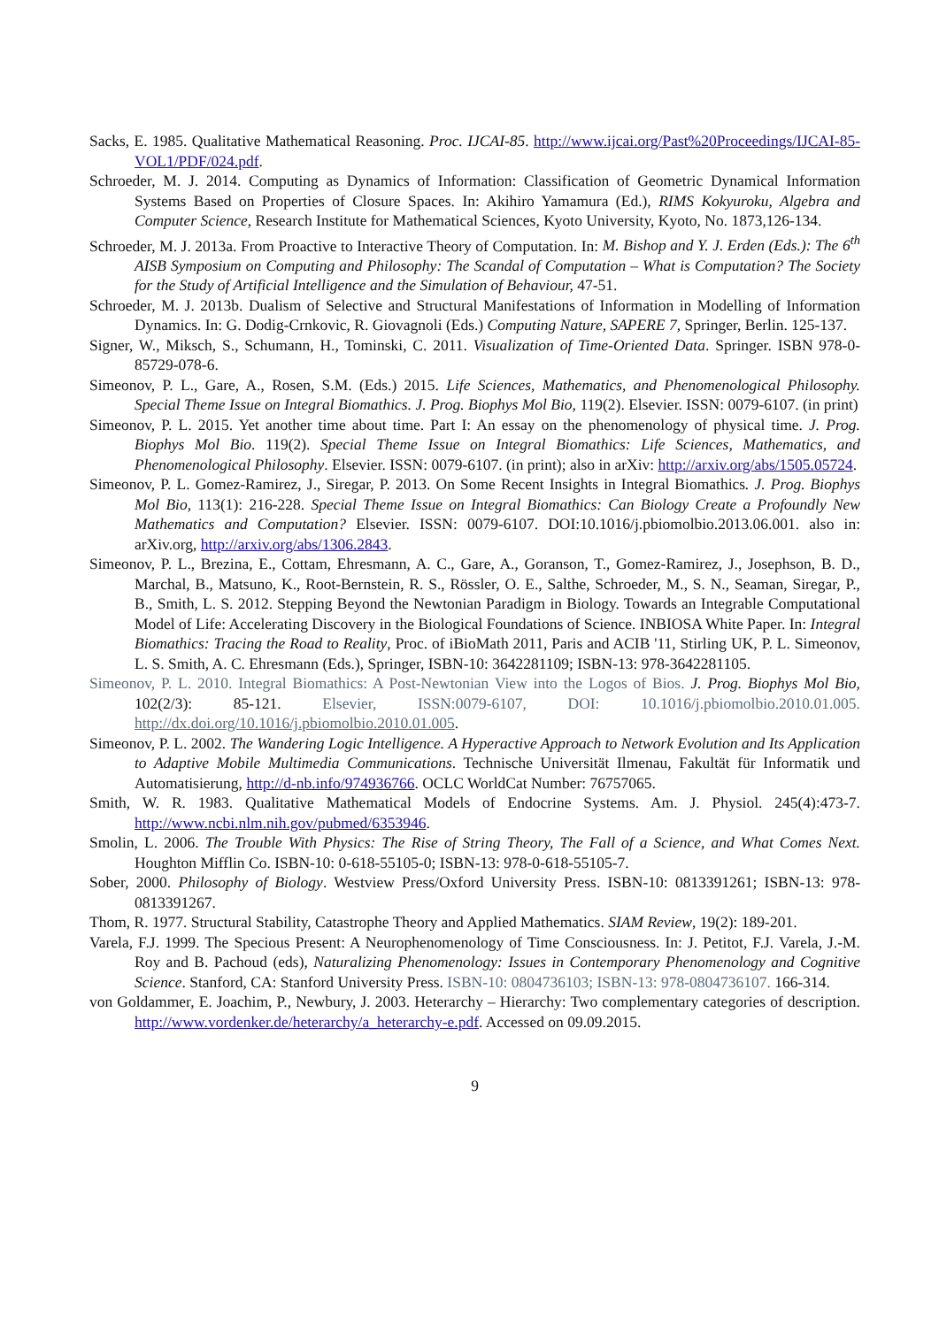Sacks, E. 1985. Qualitative Mathematical Reasoning. Proc. IJCAI-85. http://www.ijcai.org/Past%20Proceedings/IJCAI-85-VOL1/PDF/024.pdf.
Schroeder, M. J. 2014. Computing as Dynamics of Information: Classification of Geometric Dynamical Information Systems Based on Properties of Closure Spaces. In: Akihiro Yamamura (Ed.), RIMS Kokyuroku, Algebra and Computer Science, Research Institute for Mathematical Sciences, Kyoto University, Kyoto, No. 1873,126-134.
Schroeder, M. J. 2013a. From Proactive to Interactive Theory of Computation. In: M. Bishop and Y. J. Erden (Eds.): The 6<sup>th</sup> AISB Symposium on Computing and Philosophy: The Scandal of Computation – What is Computation? The Society for the Study of Artificial Intelligence and the Simulation of Behaviour, 47-51.
Schroeder, M. J. 2013b. Dualism of Selective and Structural Manifestations of Information in Modelling of Information Dynamics. In: G. Dodig-Crnkovic, R. Giovagnoli (Eds.) Computing Nature, SAPERE 7, Springer, Berlin. 125-137.
Signer, W., Miksch, S., Schumann, H., Tominski, C. 2011. Visualization of Time-Oriented Data. Springer. ISBN 978-0-85729-078-6.
Simeonov, P. L., Gare, A., Rosen, S.M. (Eds.) 2015. Life Sciences, Mathematics, and Phenomenological Philosophy. Special Theme Issue on Integral Biomathics. J. Prog. Biophys Mol Bio, 119(2). Elsevier. ISSN: 0079-6107. (in print)
Simeonov, P. L. 2015. Yet another time about time. Part I: An essay on the phenomenology of physical time. J. Prog. Biophys Mol Bio. 119(2). Special Theme Issue on Integral Biomathics: Life Sciences, Mathematics, and Phenomenological Philosophy. Elsevier. ISSN: 0079-6107. (in print); also in arXiv: http://arxiv.org/abs/1505.05724.
Simeonov, P. L. Gomez-Ramirez, J., Siregar, P. 2013. On Some Recent Insights in Integral Biomathics. J. Prog. Biophys Mol Bio, 113(1): 216-228. Special Theme Issue on Integral Biomathics: Can Biology Create a Profoundly New Mathematics and Computation? Elsevier. ISSN: 0079-6107. DOI:10.1016/j.pbiomolbio.2013.06.001. also in: arXiv.org, http://arxiv.org/abs/1306.2843.
Simeonov, P. L., Brezina, E., Cottam, Ehresmann, A. C., Gare, A., Goranson, T., Gomez-Ramirez, J., Josephson, B. D., Marchal, B., Matsuno, K., Root-Bernstein, R. S., Rössler, O. E., Salthe, Schroeder, M., S. N., Seaman, Siregar, P., B., Smith, L. S. 2012. Stepping Beyond the Newtonian Paradigm in Biology. Towards an Integrable Computational Model of Life: Accelerating Discovery in the Biological Foundations of Science. INBIOSA White Paper. In: Integral Biomathics: Tracing the Road to Reality, Proc. of iBioMath 2011, Paris and ACIB '11, Stirling UK, P. L. Simeonov, L. S. Smith, A. C. Ehresmann (Eds.), Springer, ISBN-10: 3642281109; ISBN-13: 978-3642281105.
Simeonov, P. L. 2010. Integral Biomathics: A Post-Newtonian View into the Logos of Bios. J. Prog. Biophys Mol Bio, 102(2/3): 85-121. Elsevier, ISSN:0079-6107, DOI: 10.1016/j.pbiomolbio.2010.01.005. http://dx.doi.org/10.1016/j.pbiomolbio.2010.01.005.
Simeonov, P. L. 2002. The Wandering Logic Intelligence. A Hyperactive Approach to Network Evolution and Its Application to Adaptive Mobile Multimedia Communications. Technische Universität Ilmenau, Fakultät für Informatik und Automatisierung, http://d-nb.info/974936766. OCLC WorldCat Number: 76757065.
Smith, W. R. 1983. Qualitative Mathematical Models of Endocrine Systems. Am. J. Physiol. 245(4):473-7. http://www.ncbi.nlm.nih.gov/pubmed/6353946.
Smolin, L. 2006. The Trouble With Physics: The Rise of String Theory, The Fall of a Science, and What Comes Next. Houghton Mifflin Co. ISBN-10: 0-618-55105-0; ISBN-13: 978-0-618-55105-7.
Sober, 2000. Philosophy of Biology. Westview Press/Oxford University Press. ISBN-10: 0813391261; ISBN-13: 978-0813391267.
Thom, R. 1977. Structural Stability, Catastrophe Theory and Applied Mathematics. SIAM Review, 19(2): 189-201.
Varela, F.J. 1999. The Specious Present: A Neurophenomenology of Time Consciousness. In: J. Petitot, F.J. Varela, J.-M. Roy and B. Pachoud (eds), Naturalizing Phenomenology: Issues in Contemporary Phenomenology and Cognitive Science. Stanford, CA: Stanford University Press. ISBN-10: 0804736103; ISBN-13: 978-0804736107. 166-314.
von Goldammer, E. Joachim, P., Newbury, J. 2003. Heterarchy – Hierarchy: Two complementary categories of description. http://www.vordenker.de/heterarchy/a_heterarchy-e.pdf. Accessed on 09.09.2015.
9